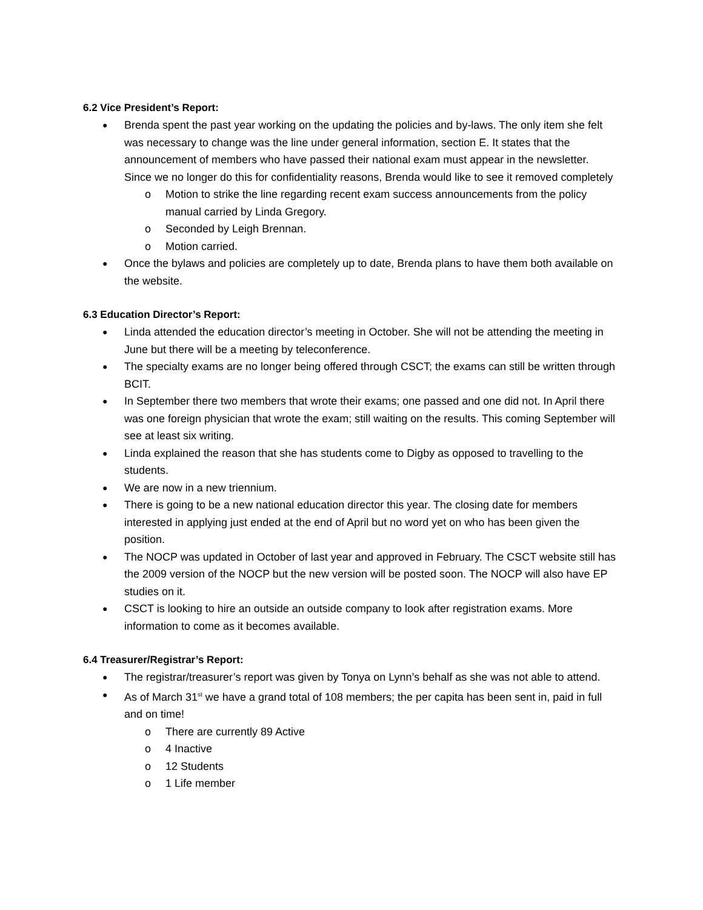6.2 Vice President’s Report:
Brenda spent the past year working on the updating the policies and by-laws. The only item she felt was necessary to change was the line under general information, section E. It states that the announcement of members who have passed their national exam must appear in the newsletter. Since we no longer do this for confidentiality reasons, Brenda would like to see it removed completely
Motion to strike the line regarding recent exam success announcements from the policy manual carried by Linda Gregory.
Seconded by Leigh Brennan.
Motion carried.
Once the bylaws and policies are completely up to date, Brenda plans to have them both available on the website.
6.3 Education Director’s Report:
Linda attended the education director’s meeting in October. She will not be attending the meeting in June but there will be a meeting by teleconference.
The specialty exams are no longer being offered through CSCT; the exams can still be written through BCIT.
In September there two members that wrote their exams; one passed and one did not. In April there was one foreign physician that wrote the exam; still waiting on the results. This coming September will see at least six writing.
Linda explained the reason that she has students come to Digby as opposed to travelling to the students.
We are now in a new triennium.
There is going to be a new national education director this year. The closing date for members interested in applying just ended at the end of April but no word yet on who has been given the position.
The NOCP was updated in October of last year and approved in February. The CSCT website still has the 2009 version of the NOCP but the new version will be posted soon. The NOCP will also have EP studies on it.
CSCT is looking to hire an outside an outside company to look after registration exams. More information to come as it becomes available.
6.4 Treasurer/Registrar’s Report:
The registrar/treasurer’s report was given by Tonya on Lynn’s behalf as she was not able to attend.
As of March 31<sup>st</sup> we have a grand total of 108 members; the per capita has been sent in, paid in full and on time!
There are currently 89 Active
4 Inactive
12 Students
1 Life member